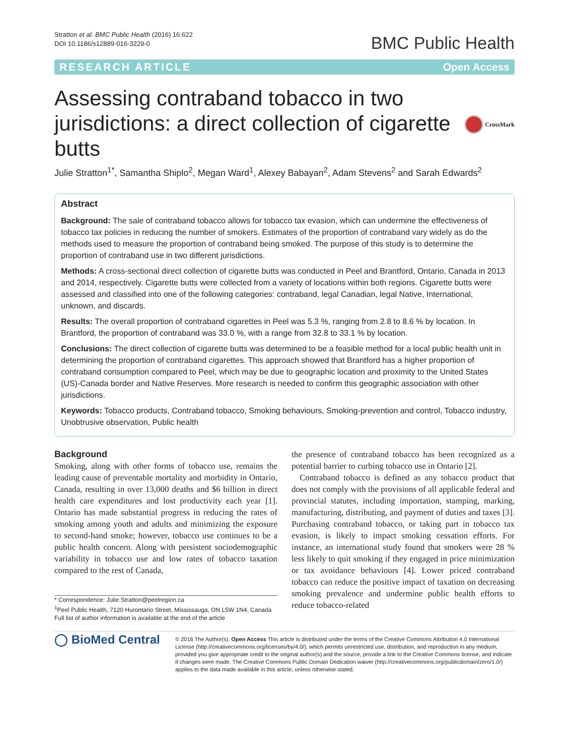Stratton et al. BMC Public Health (2016) 16:622
DOI 10.1186/s12889-016-3229-0
BMC Public Health
RESEARCH ARTICLE Open Access
Assessing contraband tobacco in two jurisdictions: a direct collection of cigarette butts
CrossMark
Julie Stratton<sup>1*</sup>, Samantha Shiplo<sup>2</sup>, Megan Ward<sup>1</sup>, Alexey Babayan<sup>2</sup>, Adam Stevens<sup>2</sup> and Sarah Edwards<sup>2</sup>
Abstract
Background: The sale of contraband tobacco allows for tobacco tax evasion, which can undermine the effectiveness of tobacco tax policies in reducing the number of smokers. Estimates of the proportion of contraband vary widely as do the methods used to measure the proportion of contraband being smoked. The purpose of this study is to determine the proportion of contraband use in two different jurisdictions.
Methods: A cross-sectional direct collection of cigarette butts was conducted in Peel and Brantford, Ontario, Canada in 2013 and 2014, respectively. Cigarette butts were collected from a variety of locations within both regions. Cigarette butts were assessed and classified into one of the following categories: contraband, legal Canadian, legal Native, International, unknown, and discards.
Results: The overall proportion of contraband cigarettes in Peel was 5.3 %, ranging from 2.8 to 8.6 % by location. In Brantford, the proportion of contraband was 33.0 %, with a range from 32.8 to 33.1 % by location.
Conclusions: The direct collection of cigarette butts was determined to be a feasible method for a local public health unit in determining the proportion of contraband cigarettes. This approach showed that Brantford has a higher proportion of contraband consumption compared to Peel, which may be due to geographic location and proximity to the United States (US)-Canada border and Native Reserves. More research is needed to confirm this geographic association with other jurisdictions.
Keywords: Tobacco products, Contraband tobacco, Smoking behaviours, Smoking-prevention and control, Tobacco industry, Unobtrusive observation, Public health
Background
Smoking, along with other forms of tobacco use, remains the leading cause of preventable mortality and morbidity in Ontario, Canada, resulting in over 13,000 deaths and $6 billion in direct health care expenditures and lost productivity each year [1]. Ontario has made substantial progress in reducing the rates of smoking among youth and adults and minimizing the exposure to second-hand smoke; however, tobacco use continues to be a public health concern. Along with persistent sociodemographic variability in tobacco use and low rates of tobacco taxation compared to the rest of Canada,
* Correspondence: Julie.Stratton@peelregion.ca
<sup>1</sup> Peel Public Health, 7120 Hurontario Street, Mississauga, ON L5W 1N4, Canada
Full list of author information is available at the end of the article
the presence of contraband tobacco has been recognized as a potential barrier to curbing tobacco use in Ontario [2].
Contraband tobacco is defined as any tobacco product that does not comply with the provisions of all applicable federal and provincial statutes, including importation, stamping, marking, manufacturing, distributing, and payment of duties and taxes [3]. Purchasing contraband tobacco, or taking part in tobacco tax evasion, is likely to impact smoking cessation efforts. For instance, an international study found that smokers were 28 % less likely to quit smoking if they engaged in price minimization or tax avoidance behaviours [4]. Lower priced contraband tobacco can reduce the positive impact of taxation on decreasing smoking prevalence and undermine public health efforts to reduce tobacco-related
◯ BioMed Central
© 2016 The Author(s). Open Access This article is distributed under the terms of the Creative Commons Attribution 4.0 International License (http://creativecommons.org/licenses/by/4.0/), which permits unrestricted use, distribution, and reproduction in any medium, provided you give appropriate credit to the original author(s) and the source, provide a link to the Creative Commons license, and indicate if changes were made. The Creative Commons Public Domain Dedication waiver (http://creativecommons.org/publicdomain/zero/1.0/) applies to the data made available in this article, unless otherwise stated.